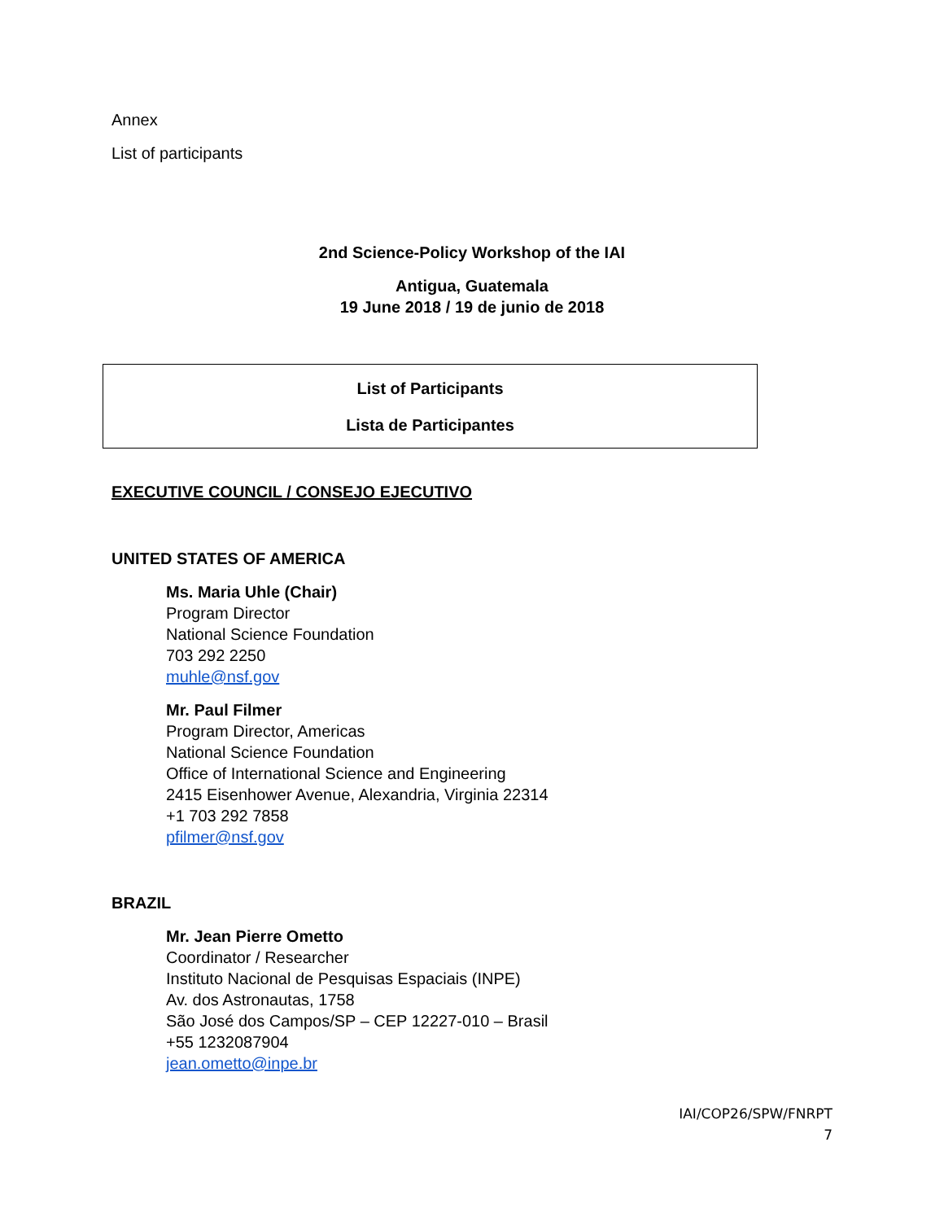Annex
List of participants
2nd Science-Policy Workshop of the IAI
Antigua, Guatemala
19 June 2018 / 19 de junio de 2018
List of Participants
Lista de Participantes
EXECUTIVE COUNCIL / CONSEJO EJECUTIVO
UNITED STATES OF AMERICA
Ms. Maria Uhle (Chair)
Program Director
National Science Foundation
703 292 2250
muhle@nsf.gov
Mr. Paul Filmer
Program Director, Americas
National Science Foundation
Office of International Science and Engineering
2415 Eisenhower Avenue, Alexandria, Virginia 22314
+1 703 292 7858
pfilmer@nsf.gov
BRAZIL
Mr. Jean Pierre Ometto
Coordinator / Researcher
Instituto Nacional de Pesquisas Espaciais (INPE)
Av. dos Astronautas, 1758
São José dos Campos/SP – CEP 12227-010 – Brasil
+55 1232087904
jean.ometto@inpe.br
IAI/COP26/SPW/FNRPT
7